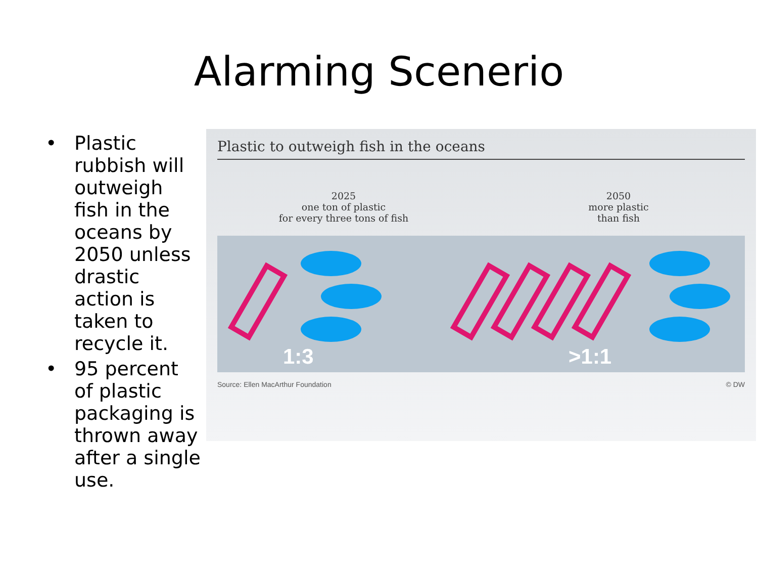Alarming Scenerio
• Plastic rubbish will outweigh fish in the oceans by 2050 unless drastic action is taken to recycle it.
• 95 percent of plastic packaging is thrown away after a single use.
Plastic to outweigh fish in the oceans
2025
one ton of plastic
for every three tons of fish
2050
more plastic
than fish
1:3 >1:1
Source: Ellen MacArthur Foundation © DW